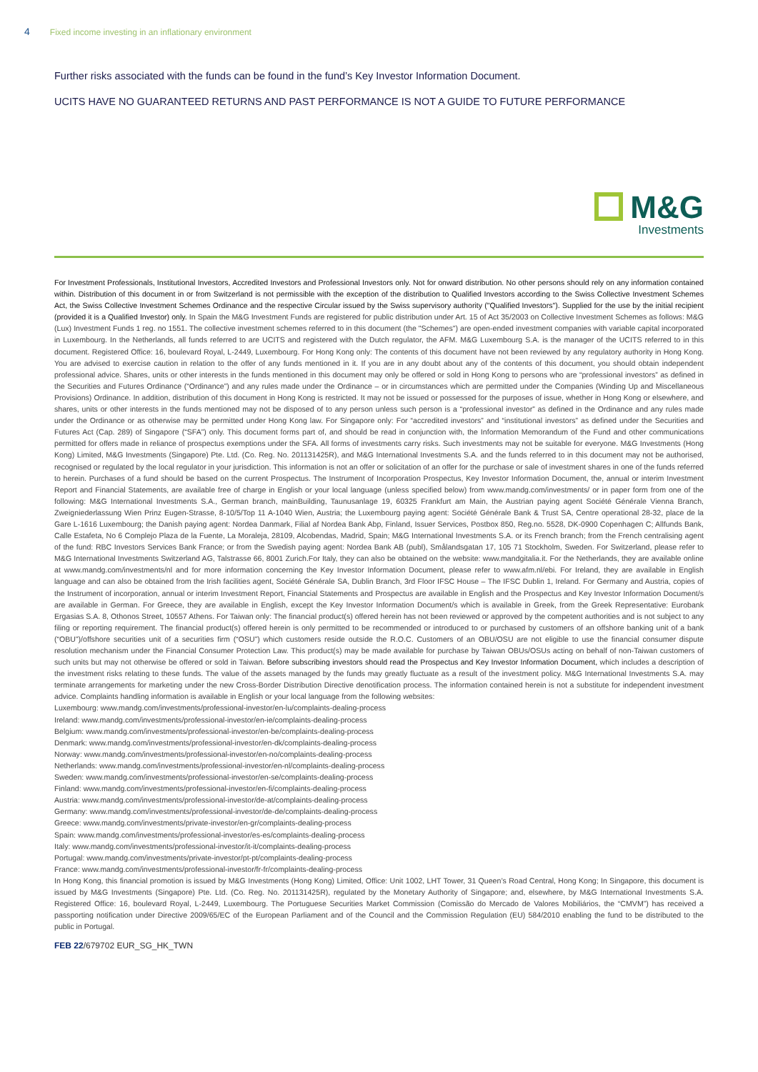4 Fixed income investing in an inflationary environment
Further risks associated with the funds can be found in the fund’s Key Investor Information Document.
UCITS HAVE NO GUARANTEED RETURNS AND PAST PERFORMANCE IS NOT A GUIDE TO FUTURE PERFORMANCE
M&G
Investments
For Investment Professionals, Institutional Investors, Accredited Investors and Professional Investors only. Not for onward distribution. No other persons should rely on any information contained within. Distribution of this document in or from Switzerland is not permissible with the exception of the distribution to Qualified Investors according to the Swiss Collective Investment Schemes Act, the Swiss Collective Investment Schemes Ordinance and the respective Circular issued by the Swiss supervisory authority ("Qualified Investors"). Supplied for the use by the initial recipient (provided it is a Qualified Investor) only. In Spain the M&G Investment Funds are registered for public distribution under Art. 15 of Act 35/2003 on Collective Investment Schemes as follows: M&G (Lux) Investment Funds 1 reg. no 1551. The collective investment schemes referred to in this document (the "Schemes") are open-ended investment companies with variable capital incorporated in Luxembourg. In the Netherlands, all funds referred to are UCITS and registered with the Dutch regulator, the AFM. M&G Luxembourg S.A. is the manager of the UCITS referred to in this document. Registered Office: 16, boulevard Royal, L-2449, Luxembourg. For Hong Kong only: The contents of this document have not been reviewed by any regulatory authority in Hong Kong. You are advised to exercise caution in relation to the offer of any funds mentioned in it. If you are in any doubt about any of the contents of this document, you should obtain independent professional advice. Shares, units or other interests in the funds mentioned in this document may only be offered or sold in Hong Kong to persons who are “professional investors” as defined in the Securities and Futures Ordinance (“Ordinance”) and any rules made under the Ordinance – or in circumstances which are permitted under the Companies (Winding Up and Miscellaneous Provisions) Ordinance. In addition, distribution of this document in Hong Kong is restricted. It may not be issued or possessed for the purposes of issue, whether in Hong Kong or elsewhere, and shares, units or other interests in the funds mentioned may not be disposed of to any person unless such person is a “professional investor” as defined in the Ordinance and any rules made under the Ordinance or as otherwise may be permitted under Hong Kong law. For Singapore only: For “accredited investors” and “institutional investors” as defined under the Securities and Futures Act (Cap. 289) of Singapore (“SFA”) only. This document forms part of, and should be read in conjunction with, the Information Memorandum of the Fund and other communications permitted for offers made in reliance of prospectus exemptions under the SFA. All forms of investments carry risks. Such investments may not be suitable for everyone. M&G Investments (Hong Kong) Limited, M&G Investments (Singapore) Pte. Ltd. (Co. Reg. No. 201131425R), and M&G International Investments S.A. and the funds referred to in this document may not be authorised, recognised or regulated by the local regulator in your jurisdiction. This information is not an offer or solicitation of an offer for the purchase or sale of investment shares in one of the funds referred to herein. Purchases of a fund should be based on the current Prospectus. The Instrument of Incorporation Prospectus, Key Investor Information Document, the, annual or interim Investment Report and Financial Statements, are available free of charge in English or your local language (unless specified below) from www.mandg.com/investments/ or in paper form from one of the following: M&G International Investments S.A., German branch, mainBuilding, Taunusanlage 19, 60325 Frankfurt am Main, the Austrian paying agent Société Générale Vienna Branch, Zweigniederlassung Wien Prinz Eugen-Strasse, 8-10/5/Top 11 A-1040 Wien, Austria; the Luxembourg paying agent: Société Générale Bank & Trust SA, Centre operational 28-32, place de la Gare L-1616 Luxembourg; the Danish paying agent: Nordea Danmark, Filial af Nordea Bank Abp, Finland, Issuer Services, Postbox 850, Reg.no. 5528, DK-0900 Copenhagen C; Allfunds Bank, Calle Estafeta, No 6 Complejo Plaza de la Fuente, La Moraleja, 28109, Alcobendas, Madrid, Spain; M&G International Investments S.A. or its French branch; from the French centralising agent of the fund: RBC Investors Services Bank France; or from the Swedish paying agent: Nordea Bank AB (publ), Smålandsgatan 17, 105 71 Stockholm, Sweden. For Switzerland, please refer to M&G International Investments Switzerland AG, Talstrasse 66, 8001 Zurich.For Italy, they can also be obtained on the website: www.mandgitalia.it. For the Netherlands, they are available online at www.mandg.com/investments/nl and for more information concerning the Key Investor Information Document, please refer to www.afm.nl/ebi. For Ireland, they are available in English language and can also be obtained from the Irish facilities agent, Société Générale SA, Dublin Branch, 3rd Floor IFSC House – The IFSC Dublin 1, Ireland. For Germany and Austria, copies of the Instrument of incorporation, annual or interim Investment Report, Financial Statements and Prospectus are available in English and the Prospectus and Key Investor Information Document/s are available in German. For Greece, they are available in English, except the Key Investor Information Document/s which is available in Greek, from the Greek Representative: Eurobank Ergasias S.A. 8, Othonos Street, 10557 Athens. For Taiwan only: The financial product(s) offered herein has not been reviewed or approved by the competent authorities and is not subject to any filing or reporting requirement. The financial product(s) offered herein is only permitted to be recommended or introduced to or purchased by customers of an offshore banking unit of a bank (“OBU”)/offshore securities unit of a securities firm (“OSU”) which customers reside outside the R.O.C. Customers of an OBU/OSU are not eligible to use the financial consumer dispute resolution mechanism under the Financial Consumer Protection Law. This product(s) may be made available for purchase by Taiwan OBUs/OSUs acting on behalf of non-Taiwan customers of such units but may not otherwise be offered or sold in Taiwan. Before subscribing investors should read the Prospectus and Key Investor Information Document, which includes a description of the investment risks relating to these funds. The value of the assets managed by the funds may greatly fluctuate as a result of the investment policy. M&G International Investments S.A. may terminate arrangements for marketing under the new Cross-Border Distribution Directive denotification process. The information contained herein is not a substitute for independent investment advice. Complaints handling information is available in English or your local language from the following websites:
Luxembourg: www.mandg.com/investments/professional-investor/en-lu/complaints-dealing-process
Ireland: www.mandg.com/investments/professional-investor/en-ie/complaints-dealing-process
Belgium: www.mandg.com/investments/professional-investor/en-be/complaints-dealing-process
Denmark: www.mandg.com/investments/professional-investor/en-dk/complaints-dealing-process
Norway: www.mandg.com/investments/professional-investor/en-no/complaints-dealing-process
Netherlands: www.mandg.com/investments/professional-investor/en-nl/complaints-dealing-process
Sweden: www.mandg.com/investments/professional-investor/en-se/complaints-dealing-process
Finland: www.mandg.com/investments/professional-investor/en-fi/complaints-dealing-process
Austria: www.mandg.com/investments/professional-investor/de-at/complaints-dealing-process
Germany: www.mandg.com/investments/professional-investor/de-de/complaints-dealing-process
Greece: www.mandg.com/investments/private-investor/en-gr/complaints-dealing-process
Spain: www.mandg.com/investments/professional-investor/es-es/complaints-dealing-process
Italy: www.mandg.com/investments/professional-investor/it-it/complaints-dealing-process
Portugal: www.mandg.com/investments/private-investor/pt-pt/complaints-dealing-process
France: www.mandg.com/investments/professional-investor/fr-fr/complaints-dealing-process
In Hong Kong, this financial promotion is issued by M&G Investments (Hong Kong) Limited, Office: Unit 1002, LHT Tower, 31 Queen’s Road Central, Hong Kong; In Singapore, this document is issued by M&G Investments (Singapore) Pte. Ltd. (Co. Reg. No. 201131425R), regulated by the Monetary Authority of Singapore; and, elsewhere, by M&G International Investments S.A. Registered Office: 16, boulevard Royal, L-2449, Luxembourg. The Portuguese Securities Market Commission (Comissão do Mercado de Valores Mobiliários, the “CMVM”) has received a passporting notification under Directive 2009/65/EC of the European Parliament and of the Council and the Commission Regulation (EU) 584/2010 enabling the fund to be distributed to the public in Portugal.
FEB 22/679702 EUR_SG_HK_TWN